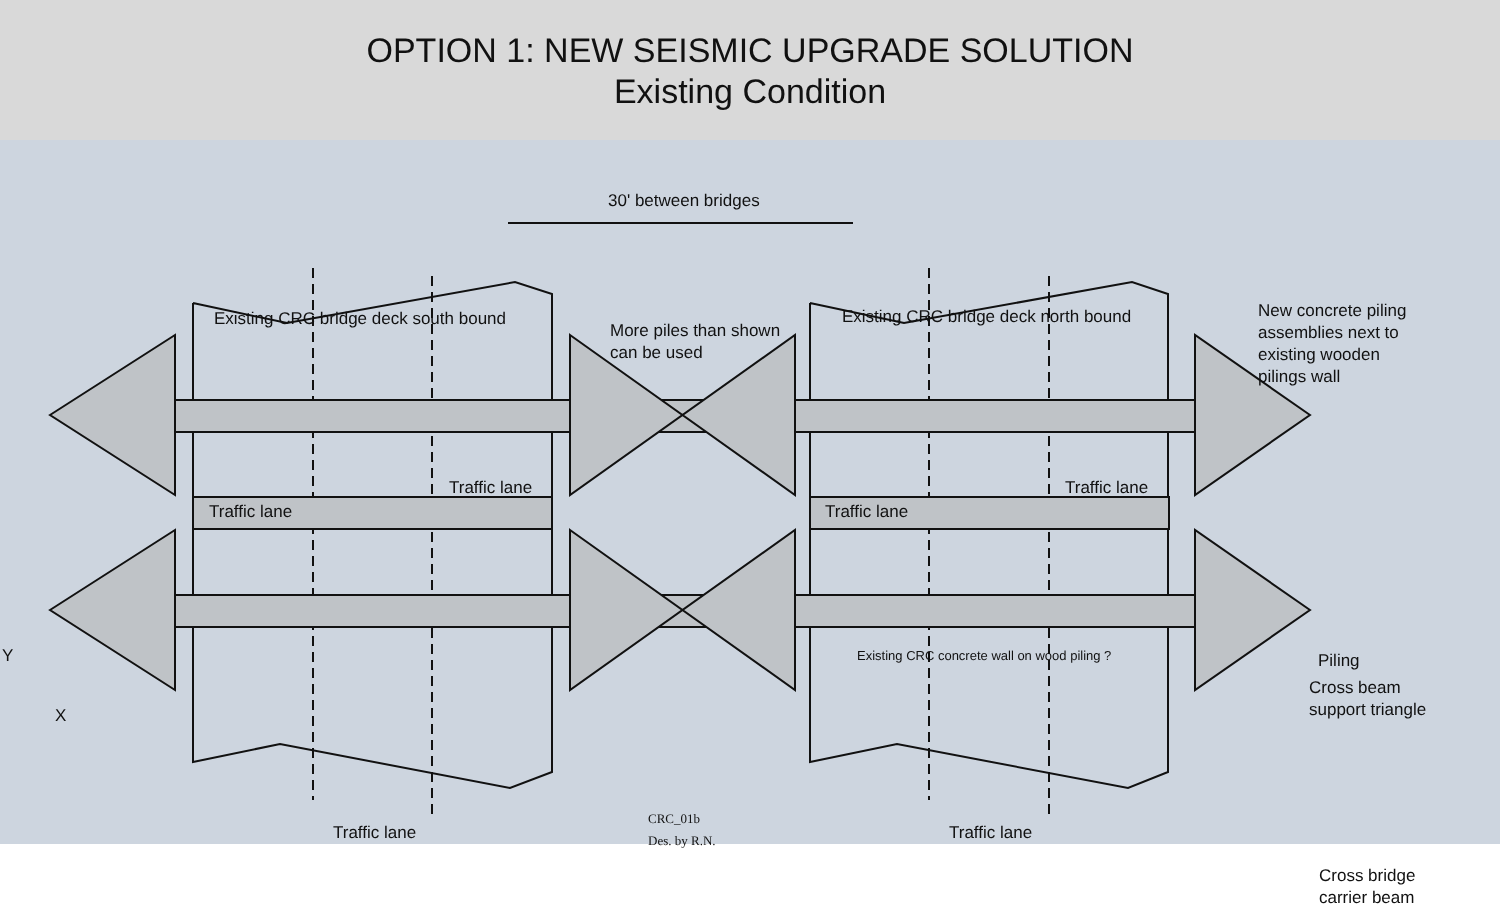OPTION 1: NEW SEISMIC UPGRADE SOLUTION
Existing Condition
30' between bridges
Existing CRC bridge deck south bound
More piles than shown
can be used
Existing CRC bridge deck north bound
New concrete piling
assemblies next to
existing wooden
pilings wall
Traffic lane
Traffic lane
Traffic lane
Traffic lane
Existing CRC concrete wall on wood piling ?
Piling
Cross beam
support triangle
Cross bridge
carrier beam
Traffic lane Traffic lane
CRC_01b
Des. by R.N.
Y
X